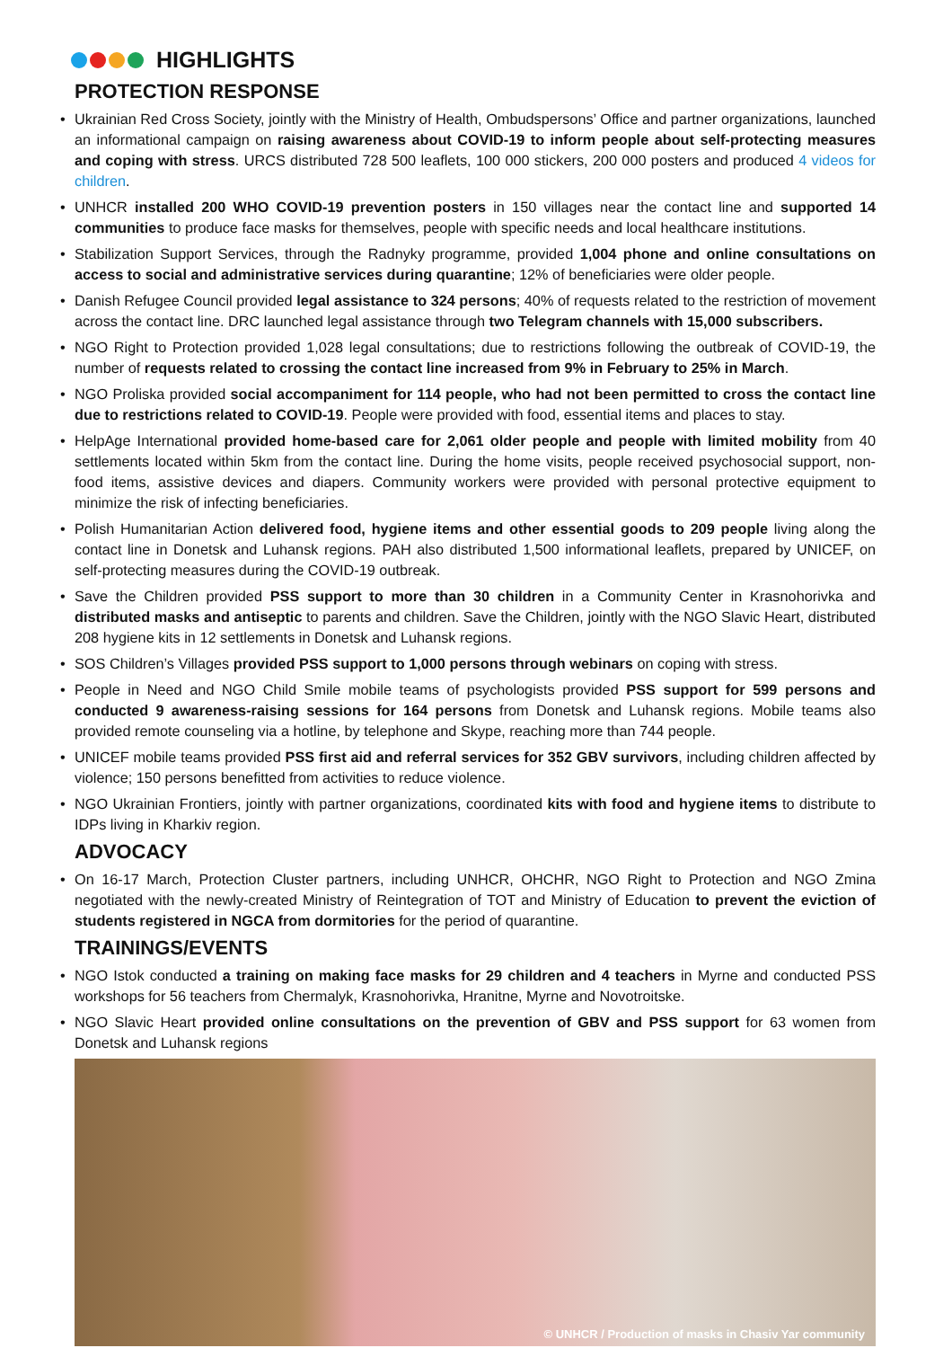HIGHLIGHTS
PROTECTION RESPONSE
• Ukrainian Red Cross Society, jointly with the Ministry of Health, Ombudspersons’ Office and partner organizations, launched an informational campaign on raising awareness about COVID-19 to inform people about self-protecting measures and coping with stress. URCS distributed 728 500 leaflets, 100 000 stickers, 200 000 posters and produced 4 videos for children.
• UNHCR installed 200 WHO COVID-19 prevention posters in 150 villages near the contact line and supported 14 communities to produce face masks for themselves, people with specific needs and local healthcare institutions.
• Stabilization Support Services, through the Radnyky programme, provided 1,004 phone and online consultations on access to social and administrative services during quarantine; 12% of beneficiaries were older people.
• Danish Refugee Council provided legal assistance to 324 persons; 40% of requests related to the restriction of movement across the contact line. DRC launched legal assistance through two Telegram channels with 15,000 subscribers.
• NGO Right to Protection provided 1,028 legal consultations; due to restrictions following the outbreak of COVID-19, the number of requests related to crossing the contact line increased from 9% in February to 25% in March.
• NGO Proliska provided social accompaniment for 114 people, who had not been permitted to cross the contact line due to restrictions related to COVID-19. People were provided with food, essential items and places to stay.
• HelpAge International provided home-based care for 2,061 older people and people with limited mobility from 40 settlements located within 5km from the contact line. During the home visits, people received psychosocial support, non-food items, assistive devices and diapers. Community workers were provided with personal protective equipment to minimize the risk of infecting beneficiaries.
• Polish Humanitarian Action delivered food, hygiene items and other essential goods to 209 people living along the contact line in Donetsk and Luhansk regions. PAH also distributed 1,500 informational leaflets, prepared by UNICEF, on self-protecting measures during the COVID-19 outbreak.
• Save the Children provided PSS support to more than 30 children in a Community Center in Krasnohorivka and distributed masks and antiseptic to parents and children. Save the Children, jointly with the NGO Slavic Heart, distributed 208 hygiene kits in 12 settlements in Donetsk and Luhansk regions.
• SOS Children’s Villages provided PSS support to 1,000 persons through webinars on coping with stress.
• People in Need and NGO Child Smile mobile teams of psychologists provided PSS support for 599 persons and conducted 9 awareness-raising sessions for 164 persons from Donetsk and Luhansk regions. Mobile teams also provided remote counseling via a hotline, by telephone and Skype, reaching more than 744 people.
• UNICEF mobile teams provided PSS first aid and referral services for 352 GBV survivors, including children affected by violence; 150 persons benefitted from activities to reduce violence.
• NGO Ukrainian Frontiers, jointly with partner organizations, coordinated kits with food and hygiene items to distribute to IDPs living in Kharkiv region.
ADVOCACY
• On 16-17 March, Protection Cluster partners, including UNHCR, OHCHR, NGO Right to Protection and NGO Zmina negotiated with the newly-created Ministry of Reintegration of TOT and Ministry of Education to prevent the eviction of students registered in NGCA from dormitories for the period of quarantine.
TRAININGS/EVENTS
• NGO Istok conducted a training on making face masks for 29 children and 4 teachers in Myrne and conducted PSS workshops for 56 teachers from Chermalyk, Krasnohorivka, Hranitne, Myrne and Novotroitske.
• NGO Slavic Heart provided online consultations on the prevention of GBV and PSS support for 63 women from Donetsk and Luhansk regions
© UNHCR / Production of masks in Chasiv Yar community